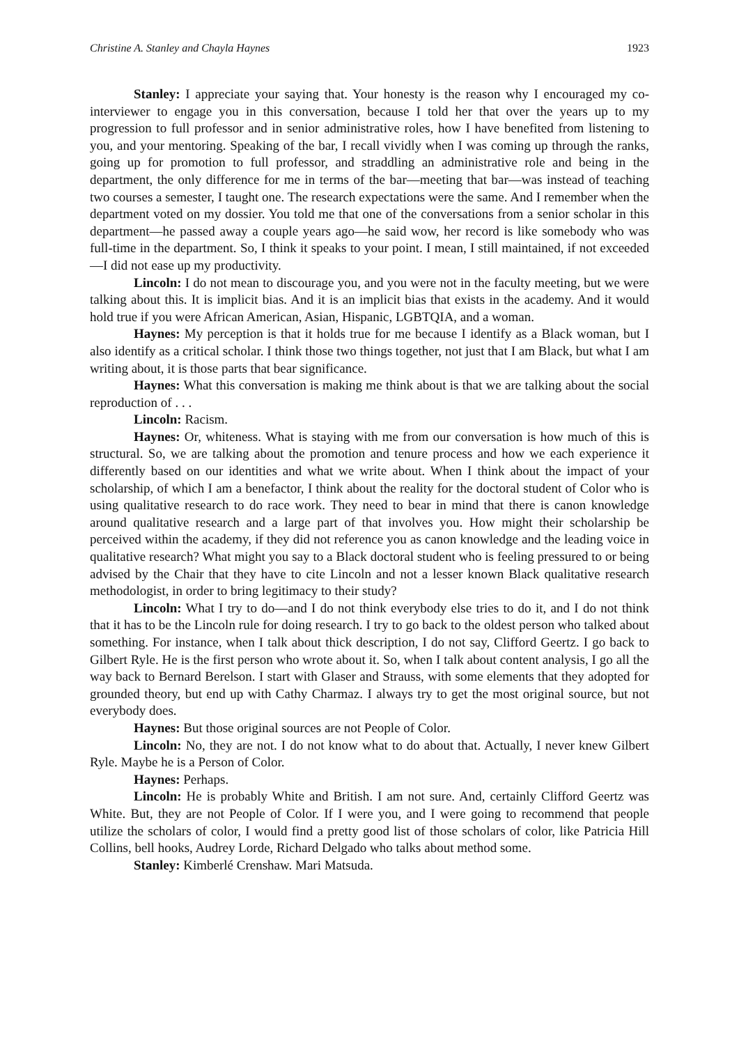Christine A. Stanley and Chayla Haynes 1923
Stanley: I appreciate your saying that. Your honesty is the reason why I encouraged my co-interviewer to engage you in this conversation, because I told her that over the years up to my progression to full professor and in senior administrative roles, how I have benefited from listening to you, and your mentoring. Speaking of the bar, I recall vividly when I was coming up through the ranks, going up for promotion to full professor, and straddling an administrative role and being in the department, the only difference for me in terms of the bar—meeting that bar—was instead of teaching two courses a semester, I taught one. The research expectations were the same. And I remember when the department voted on my dossier. You told me that one of the conversations from a senior scholar in this department—he passed away a couple years ago—he said wow, her record is like somebody who was full-time in the department. So, I think it speaks to your point. I mean, I still maintained, if not exceeded—I did not ease up my productivity.
Lincoln: I do not mean to discourage you, and you were not in the faculty meeting, but we were talking about this. It is implicit bias. And it is an implicit bias that exists in the academy. And it would hold true if you were African American, Asian, Hispanic, LGBTQIA, and a woman.
Haynes: My perception is that it holds true for me because I identify as a Black woman, but I also identify as a critical scholar. I think those two things together, not just that I am Black, but what I am writing about, it is those parts that bear significance.
Haynes: What this conversation is making me think about is that we are talking about the social reproduction of . . .
Lincoln: Racism.
Haynes: Or, whiteness. What is staying with me from our conversation is how much of this is structural. So, we are talking about the promotion and tenure process and how we each experience it differently based on our identities and what we write about. When I think about the impact of your scholarship, of which I am a benefactor, I think about the reality for the doctoral student of Color who is using qualitative research to do race work. They need to bear in mind that there is canon knowledge around qualitative research and a large part of that involves you. How might their scholarship be perceived within the academy, if they did not reference you as canon knowledge and the leading voice in qualitative research? What might you say to a Black doctoral student who is feeling pressured to or being advised by the Chair that they have to cite Lincoln and not a lesser known Black qualitative research methodologist, in order to bring legitimacy to their study?
Lincoln: What I try to do—and I do not think everybody else tries to do it, and I do not think that it has to be the Lincoln rule for doing research. I try to go back to the oldest person who talked about something. For instance, when I talk about thick description, I do not say, Clifford Geertz. I go back to Gilbert Ryle. He is the first person who wrote about it. So, when I talk about content analysis, I go all the way back to Bernard Berelson. I start with Glaser and Strauss, with some elements that they adopted for grounded theory, but end up with Cathy Charmaz. I always try to get the most original source, but not everybody does.
Haynes: But those original sources are not People of Color.
Lincoln: No, they are not. I do not know what to do about that. Actually, I never knew Gilbert Ryle. Maybe he is a Person of Color.
Haynes: Perhaps.
Lincoln: He is probably White and British. I am not sure. And, certainly Clifford Geertz was White. But, they are not People of Color. If I were you, and I were going to recommend that people utilize the scholars of color, I would find a pretty good list of those scholars of color, like Patricia Hill Collins, bell hooks, Audrey Lorde, Richard Delgado who talks about method some.
Stanley: Kimberlé Crenshaw. Mari Matsuda.